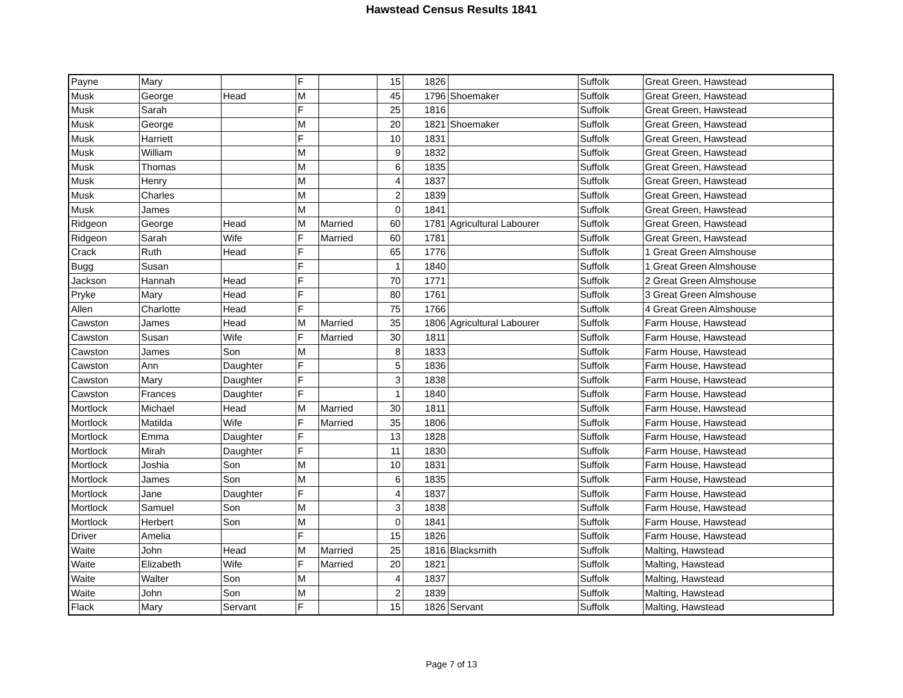Hawstead Census Results 1841
| Payne | Mary | | F | | 15 | 1826 | | Suffolk | Great Green, Hawstead |
| Musk | George | Head | M | | 45 | 1796 | Shoemaker | Suffolk | Great Green, Hawstead |
| Musk | Sarah | | F | | 25 | 1816 | | Suffolk | Great Green, Hawstead |
| Musk | George | | M | | 20 | 1821 | Shoemaker | Suffolk | Great Green, Hawstead |
| Musk | Harriett | | F | | 10 | 1831 | | Suffolk | Great Green, Hawstead |
| Musk | William | | M | | 9 | 1832 | | Suffolk | Great Green, Hawstead |
| Musk | Thomas | | M | | 6 | 1835 | | Suffolk | Great Green, Hawstead |
| Musk | Henry | | M | | 4 | 1837 | | Suffolk | Great Green, Hawstead |
| Musk | Charles | | M | | 2 | 1839 | | Suffolk | Great Green, Hawstead |
| Musk | James | | M | | 0 | 1841 | | Suffolk | Great Green, Hawstead |
| Ridgeon | George | Head | M | Married | 60 | 1781 | Agricultural Labourer | Suffolk | Great Green, Hawstead |
| Ridgeon | Sarah | Wife | F | Married | 60 | 1781 | | Suffolk | Great Green, Hawstead |
| Crack | Ruth | Head | F | | 65 | 1776 | | Suffolk | 1 Great Green Almshouse |
| Bugg | Susan | | F | | 1 | 1840 | | Suffolk | 1 Great Green Almshouse |
| Jackson | Hannah | Head | F | | 70 | 1771 | | Suffolk | 2 Great Green Almshouse |
| Pryke | Mary | Head | F | | 80 | 1761 | | Suffolk | 3 Great Green Almshouse |
| Allen | Charlotte | Head | F | | 75 | 1766 | | Suffolk | 4 Great Green Almshouse |
| Cawston | James | Head | M | Married | 35 | 1806 | Agricultural Labourer | Suffolk | Farm House, Hawstead |
| Cawston | Susan | Wife | F | Married | 30 | 1811 | | Suffolk | Farm House, Hawstead |
| Cawston | James | Son | M | | 8 | 1833 | | Suffolk | Farm House, Hawstead |
| Cawston | Ann | Daughter | F | | 5 | 1836 | | Suffolk | Farm House, Hawstead |
| Cawston | Mary | Daughter | F | | 3 | 1838 | | Suffolk | Farm House, Hawstead |
| Cawston | Frances | Daughter | F | | 1 | 1840 | | Suffolk | Farm House, Hawstead |
| Mortlock | Michael | Head | M | Married | 30 | 1811 | | Suffolk | Farm House, Hawstead |
| Mortlock | Matilda | Wife | F | Married | 35 | 1806 | | Suffolk | Farm House, Hawstead |
| Mortlock | Emma | Daughter | F | | 13 | 1828 | | Suffolk | Farm House, Hawstead |
| Mortlock | Mirah | Daughter | F | | 11 | 1830 | | Suffolk | Farm House, Hawstead |
| Mortlock | Joshia | Son | M | | 10 | 1831 | | Suffolk | Farm House, Hawstead |
| Mortlock | James | Son | M | | 6 | 1835 | | Suffolk | Farm House, Hawstead |
| Mortlock | Jane | Daughter | F | | 4 | 1837 | | Suffolk | Farm House, Hawstead |
| Mortlock | Samuel | Son | M | | 3 | 1838 | | Suffolk | Farm House, Hawstead |
| Mortlock | Herbert | Son | M | | 0 | 1841 | | Suffolk | Farm House, Hawstead |
| Driver | Amelia | | F | | 15 | 1826 | | Suffolk | Farm House, Hawstead |
| Waite | John | Head | M | Married | 25 | 1816 | Blacksmith | Suffolk | Malting, Hawstead |
| Waite | Elizabeth | Wife | F | Married | 20 | 1821 | | Suffolk | Malting, Hawstead |
| Waite | Walter | Son | M | | 4 | 1837 | | Suffolk | Malting, Hawstead |
| Waite | John | Son | M | | 2 | 1839 | | Suffolk | Malting, Hawstead |
| Flack | Mary | Servant | F | | 15 | 1826 | Servant | Suffolk | Malting, Hawstead |
Page 7 of 13